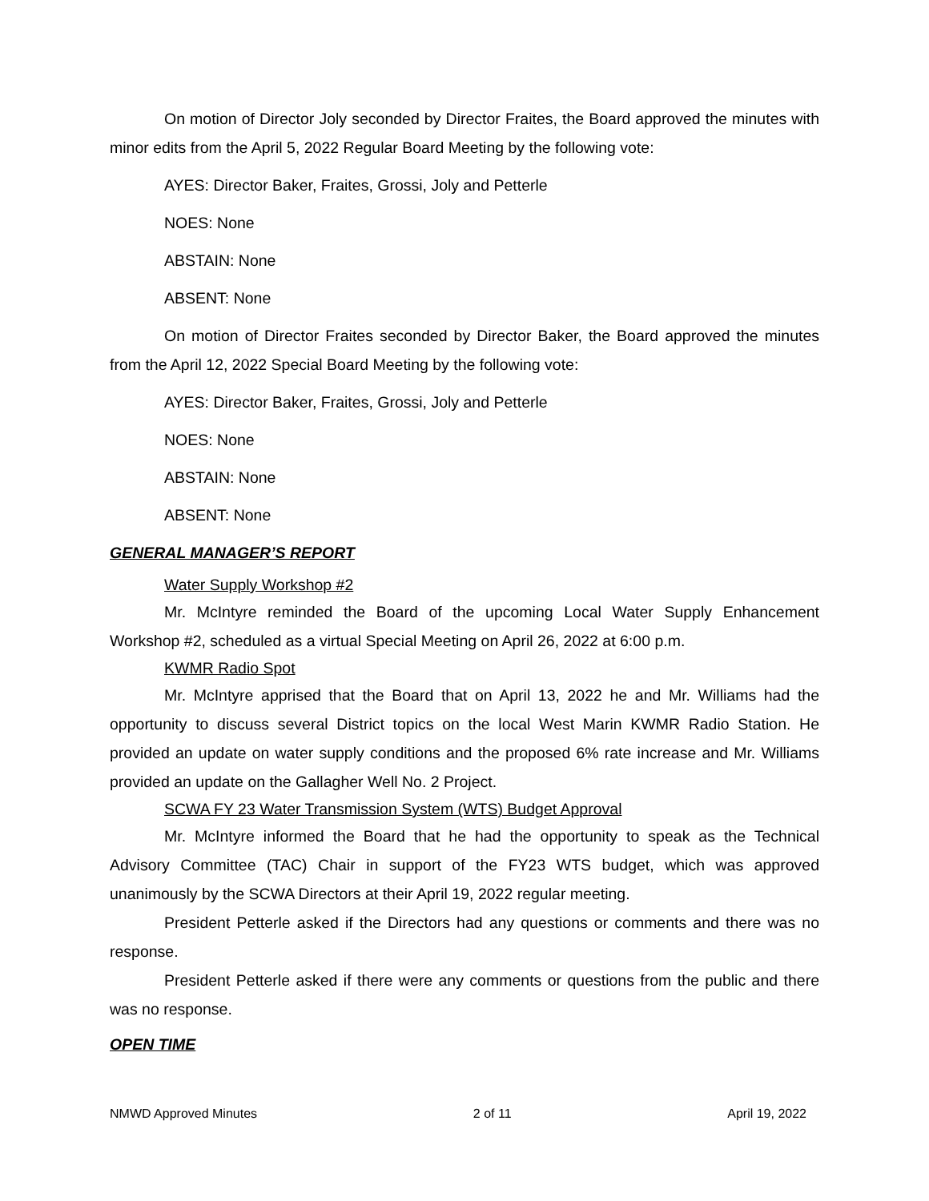On motion of Director Joly seconded by Director Fraites, the Board approved the minutes with minor edits from the April 5, 2022 Regular Board Meeting by the following vote:
AYES: Director Baker, Fraites, Grossi, Joly and Petterle
NOES: None
ABSTAIN: None
ABSENT: None
On motion of Director Fraites seconded by Director Baker, the Board approved the minutes from the April 12, 2022 Special Board Meeting by the following vote:
AYES: Director Baker, Fraites, Grossi, Joly and Petterle
NOES: None
ABSTAIN: None
ABSENT: None
GENERAL MANAGER’S REPORT
Water Supply Workshop #2
Mr. McIntyre reminded the Board of the upcoming Local Water Supply Enhancement Workshop #2, scheduled as a virtual Special Meeting on April 26, 2022 at 6:00 p.m.
KWMR Radio Spot
Mr. McIntyre apprised that the Board that on April 13, 2022 he and Mr. Williams had the opportunity to discuss several District topics on the local West Marin KWMR Radio Station. He provided an update on water supply conditions and the proposed 6% rate increase and Mr. Williams provided an update on the Gallagher Well No. 2 Project.
SCWA FY 23 Water Transmission System (WTS) Budget Approval
Mr. McIntyre informed the Board that he had the opportunity to speak as the Technical Advisory Committee (TAC) Chair in support of the FY23 WTS budget, which was approved unanimously by the SCWA Directors at their April 19, 2022 regular meeting.
President Petterle asked if the Directors had any questions or comments and there was no response.
President Petterle asked if there were any comments or questions from the public and there was no response.
OPEN TIME
NMWD Approved Minutes 2 of 11 April 19, 2022